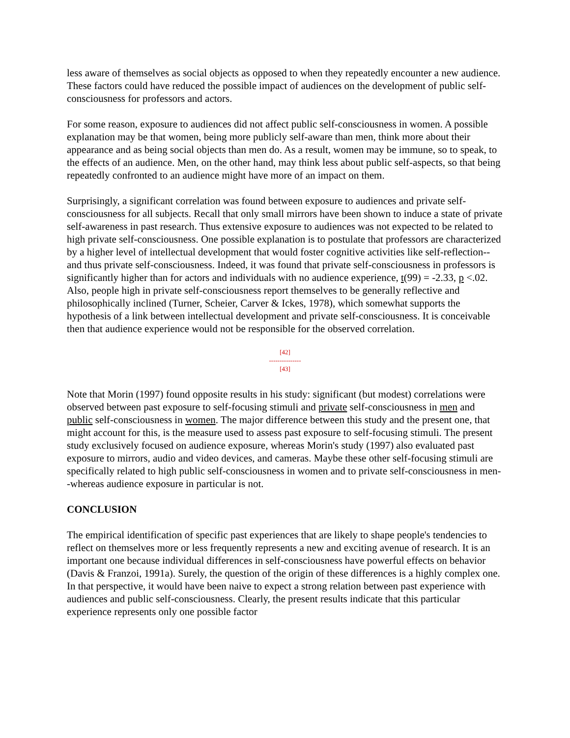less aware of themselves as social objects as opposed to when they repeatedly encounter a new audience. These factors could have reduced the possible impact of audiences on the development of public self-consciousness for professors and actors.
For some reason, exposure to audiences did not affect public self-consciousness in women. A possible explanation may be that women, being more publicly self-aware than men, think more about their appearance and as being social objects than men do. As a result, women may be immune, so to speak, to the effects of an audience. Men, on the other hand, may think less about public self-aspects, so that being repeatedly confronted to an audience might have more of an impact on them.
Surprisingly, a significant correlation was found between exposure to audiences and private self-consciousness for all subjects. Recall that only small mirrors have been shown to induce a state of private self-awareness in past research. Thus extensive exposure to audiences was not expected to be related to high private self-consciousness. One possible explanation is to postulate that professors are characterized by a higher level of intellectual development that would foster cognitive activities like self-reflection--and thus private self-consciousness. Indeed, it was found that private self-consciousness in professors is significantly higher than for actors and individuals with no audience experience, t(99) = -2.33, p <.02. Also, people high in private self-consciousness report themselves to be generally reflective and philosophically inclined (Turner, Scheier, Carver & Ickes, 1978), which somewhat supports the hypothesis of a link between intellectual development and private self-consciousness. It is conceivable then that audience experience would not be responsible for the observed correlation.
[42]
---------------
[43]
Note that Morin (1997) found opposite results in his study: significant (but modest) correlations were observed between past exposure to self-focusing stimuli and private self-consciousness in men and public self-consciousness in women. The major difference between this study and the present one, that might account for this, is the measure used to assess past exposure to self-focusing stimuli. The present study exclusively focused on audience exposure, whereas Morin's study (1997) also evaluated past exposure to mirrors, audio and video devices, and cameras. Maybe these other self-focusing stimuli are specifically related to high public self-consciousness in women and to private self-consciousness in men--whereas audience exposure in particular is not.
CONCLUSION
The empirical identification of specific past experiences that are likely to shape people's tendencies to reflect on themselves more or less frequently represents a new and exciting avenue of research. It is an important one because individual differences in self-consciousness have powerful effects on behavior (Davis & Franzoi, 1991a). Surely, the question of the origin of these differences is a highly complex one. In that perspective, it would have been naive to expect a strong relation between past experience with audiences and public self-consciousness. Clearly, the present results indicate that this particular experience represents only one possible factor